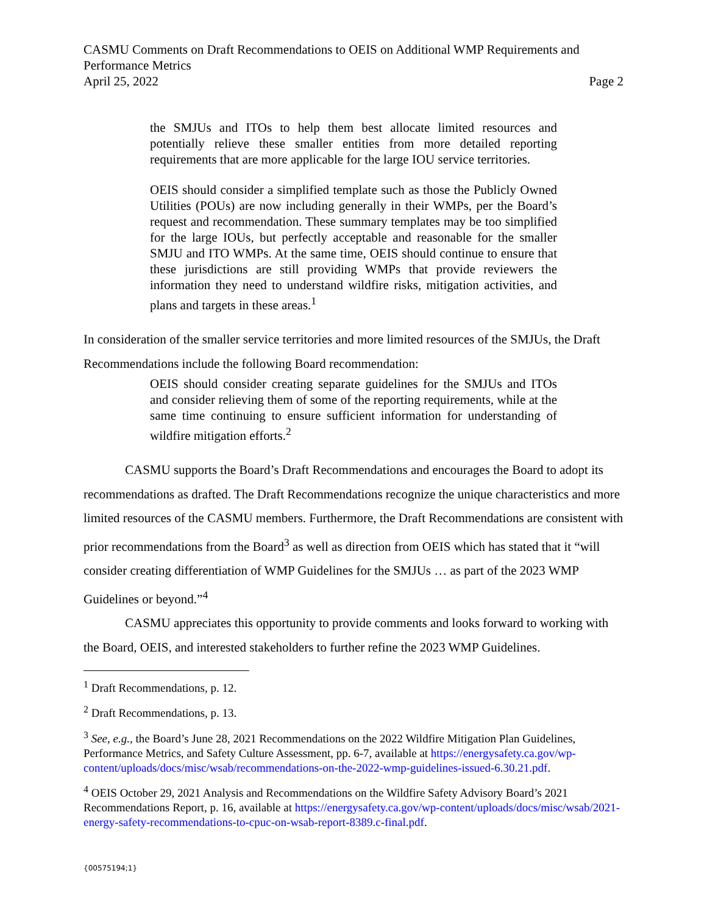CASMU Comments on Draft Recommendations to OEIS on Additional WMP Requirements and Performance Metrics
April 25, 2022 Page 2
the SMJUs and ITOs to help them best allocate limited resources and potentially relieve these smaller entities from more detailed reporting requirements that are more applicable for the large IOU service territories.
OEIS should consider a simplified template such as those the Publicly Owned Utilities (POUs) are now including generally in their WMPs, per the Board’s request and recommendation. These summary templates may be too simplified for the large IOUs, but perfectly acceptable and reasonable for the smaller SMJU and ITO WMPs. At the same time, OEIS should continue to ensure that these jurisdictions are still providing WMPs that provide reviewers the information they need to understand wildfire risks, mitigation activities, and plans and targets in these areas.<sup>1</sup>
In consideration of the smaller service territories and more limited resources of the SMJUs, the Draft Recommendations include the following Board recommendation:
OEIS should consider creating separate guidelines for the SMJUs and ITOs and consider relieving them of some of the reporting requirements, while at the same time continuing to ensure sufficient information for understanding of wildfire mitigation efforts.<sup>2</sup>
CASMU supports the Board’s Draft Recommendations and encourages the Board to adopt its recommendations as drafted. The Draft Recommendations recognize the unique characteristics and more limited resources of the CASMU members. Furthermore, the Draft Recommendations are consistent with prior recommendations from the Board<sup>3</sup> as well as direction from OEIS which has stated that it “will consider creating differentiation of WMP Guidelines for the SMJUs … as part of the 2023 WMP Guidelines or beyond.”<sup>4</sup>
CASMU appreciates this opportunity to provide comments and looks forward to working with the Board, OEIS, and interested stakeholders to further refine the 2023 WMP Guidelines.
<sup>1</sup> Draft Recommendations, p. 12.
<sup>2</sup> Draft Recommendations, p. 13.
<sup>3</sup> See, e.g., the Board’s June 28, 2021 Recommendations on the 2022 Wildfire Mitigation Plan Guidelines, Performance Metrics, and Safety Culture Assessment, pp. 6-7, available at https://energysafety.ca.gov/wp-content/uploads/docs/misc/wsab/recommendations-on-the-2022-wmp-guidelines-issued-6.30.21.pdf.
<sup>4</sup> OEIS October 29, 2021 Analysis and Recommendations on the Wildfire Safety Advisory Board’s 2021 Recommendations Report, p. 16, available at https://energysafety.ca.gov/wp-content/uploads/docs/misc/wsab/2021-energy-safety-recommendations-to-cpuc-on-wsab-report-8389.c-final.pdf.
{00575194;1}